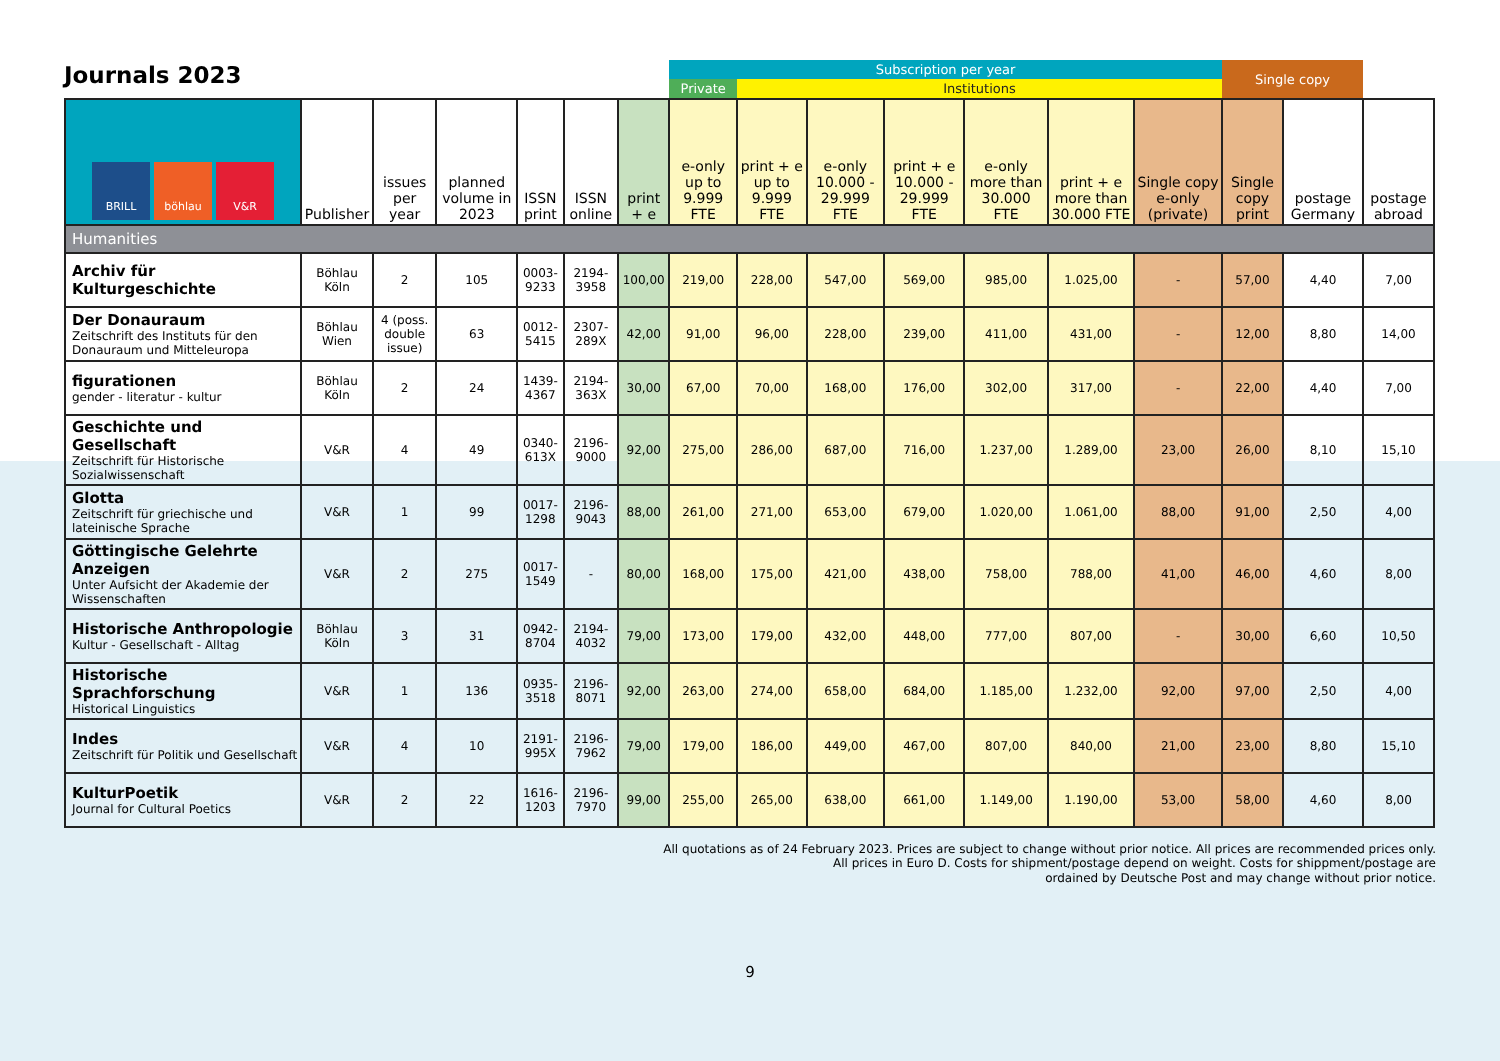Journals 2023
| | | | | | | | Subscription per year | | | | | | | Single copy | | |
| | | | | | | | Private | Institutions | | | | | | | | |
| BRILL böhlau V&R | Publisher | issues per year | planned volume in 2023 | ISSN print | ISSN online | print + e | e-only up to 9.999 FTE | print + e up to 9.999 FTE | e-only 10.000 - 29.999 FTE | print + e 10.000 - 29.999 FTE | e-only more than 30.000 FTE | print + e more than 30.000 FTE | Single copy e-only (private) | Single copy print | postage Germany | postage abroad |
| Humanities | | | | | | | | | | | | | | | | |
| Archiv für Kulturgeschichte | Böhlau Köln | 2 | 105 | 0003-9233 | 2194-3958 | 100,00 | 219,00 | 228,00 | 547,00 | 569,00 | 985,00 | 1.025,00 | - | 57,00 | 4,40 | 7,00 |
| Der Donauraum Zeitschrift des Instituts für den Donauraum und Mitteleuropa | Böhlau Wien | 4 (poss. double issue) | 63 | 0012-5415 | 2307-289X | 42,00 | 91,00 | 96,00 | 228,00 | 239,00 | 411,00 | 431,00 | - | 12,00 | 8,80 | 14,00 |
| figurationen gender - literatur - kultur | Böhlau Köln | 2 | 24 | 1439-4367 | 2194-363X | 30,00 | 67,00 | 70,00 | 168,00 | 176,00 | 302,00 | 317,00 | - | 22,00 | 4,40 | 7,00 |
| Geschichte und Gesellschaft Zeitschrift für Historische Sozialwissenschaft | V&R | 4 | 49 | 0340-613X | 2196-9000 | 92,00 | 275,00 | 286,00 | 687,00 | 716,00 | 1.237,00 | 1.289,00 | 23,00 | 26,00 | 8,10 | 15,10 |
| Glotta Zeitschrift für griechische und lateinische Sprache | V&R | 1 | 99 | 0017-1298 | 2196-9043 | 88,00 | 261,00 | 271,00 | 653,00 | 679,00 | 1.020,00 | 1.061,00 | 88,00 | 91,00 | 2,50 | 4,00 |
| Göttingische Gelehrte Anzeigen Unter Aufsicht der Akademie der Wissenschaften | V&R | 2 | 275 | 0017-1549 | - | 80,00 | 168,00 | 175,00 | 421,00 | 438,00 | 758,00 | 788,00 | 41,00 | 46,00 | 4,60 | 8,00 |
| Historische Anthropologie Kultur - Gesellschaft - Alltag | Böhlau Köln | 3 | 31 | 0942-8704 | 2194-4032 | 79,00 | 173,00 | 179,00 | 432,00 | 448,00 | 777,00 | 807,00 | - | 30,00 | 6,60 | 10,50 |
| Historische Sprachforschung Historical Linguistics | V&R | 1 | 136 | 0935-3518 | 2196-8071 | 92,00 | 263,00 | 274,00 | 658,00 | 684,00 | 1.185,00 | 1.232,00 | 92,00 | 97,00 | 2,50 | 4,00 |
| Indes Zeitschrift für Politik und Gesellschaft | V&R | 4 | 10 | 2191-995X | 2196-7962 | 79,00 | 179,00 | 186,00 | 449,00 | 467,00 | 807,00 | 840,00 | 21,00 | 23,00 | 8,80 | 15,10 |
| KulturPoetik Journal for Cultural Poetics | V&R | 2 | 22 | 1616-1203 | 2196-7970 | 99,00 | 255,00 | 265,00 | 638,00 | 661,00 | 1.149,00 | 1.190,00 | 53,00 | 58,00 | 4,60 | 8,00 |
All quotations as of 24 February 2023. Prices are subject to change without prior notice. All prices are recommended prices only.
All prices in Euro D. Costs for shipment/postage depend on weight. Costs for shippment/postage are
ordained by Deutsche Post and may change without prior notice.
9